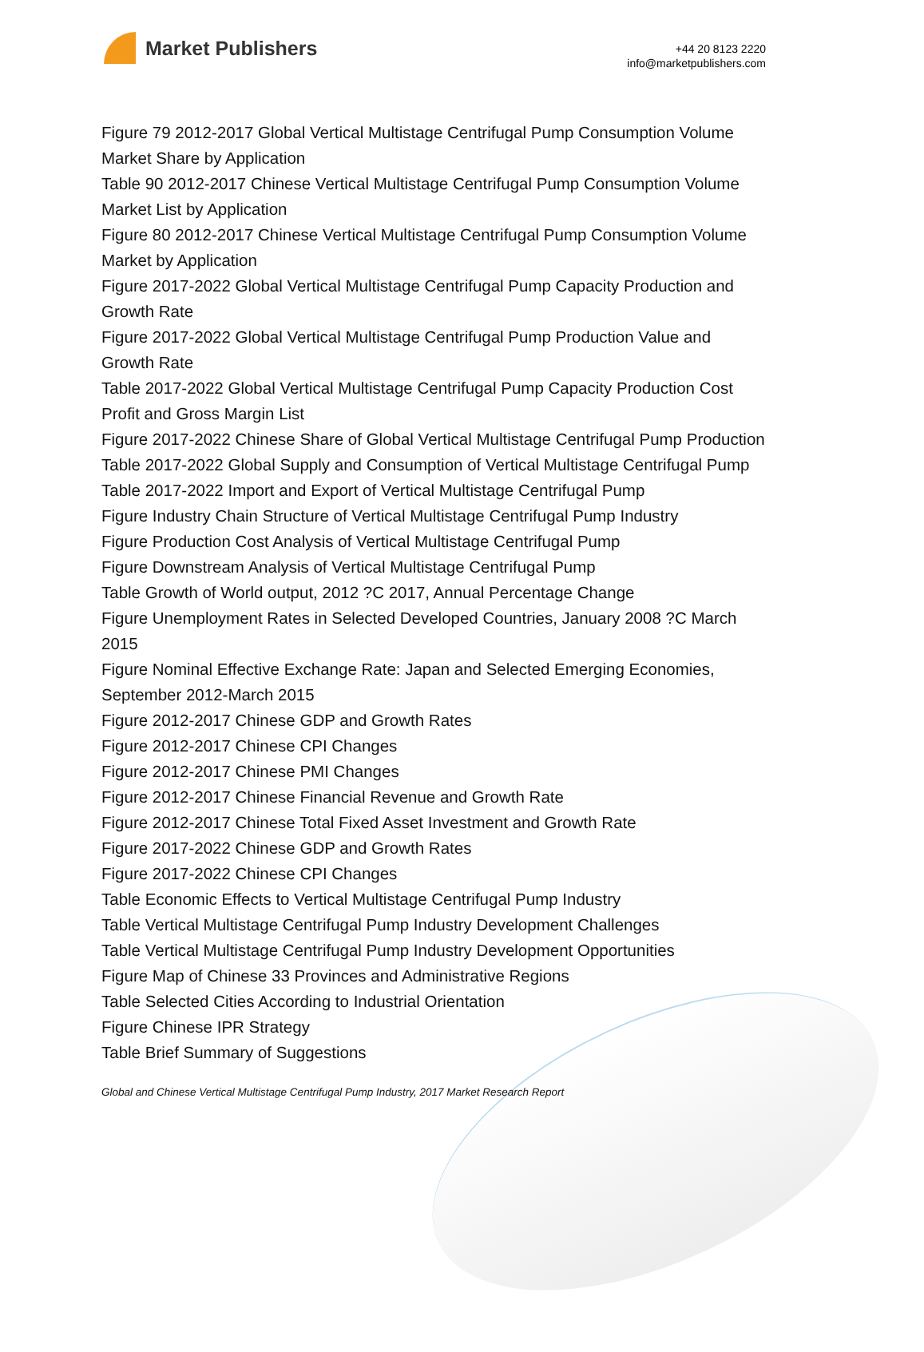Market Publishers
+44 20 8123 2220
info@marketpublishers.com
Figure 79 2012-2017 Global Vertical Multistage Centrifugal Pump Consumption Volume Market Share by Application
Table 90 2012-2017 Chinese Vertical Multistage Centrifugal Pump Consumption Volume Market List by Application
Figure 80 2012-2017 Chinese Vertical Multistage Centrifugal Pump Consumption Volume Market by Application
Figure 2017-2022 Global Vertical Multistage Centrifugal Pump Capacity Production and Growth Rate
Figure 2017-2022 Global Vertical Multistage Centrifugal Pump Production Value and Growth Rate
Table 2017-2022 Global Vertical Multistage Centrifugal Pump Capacity Production Cost Profit and Gross Margin List
Figure 2017-2022 Chinese Share of Global Vertical Multistage Centrifugal Pump Production
Table 2017-2022 Global Supply and Consumption of Vertical Multistage Centrifugal Pump
Table 2017-2022 Import and Export of Vertical Multistage Centrifugal Pump
Figure Industry Chain Structure of Vertical Multistage Centrifugal Pump Industry
Figure Production Cost Analysis of Vertical Multistage Centrifugal Pump
Figure Downstream Analysis of Vertical Multistage Centrifugal Pump
Table Growth of World output, 2012 ?C 2017, Annual Percentage Change
Figure Unemployment Rates in Selected Developed Countries, January 2008 ?C March 2015
Figure Nominal Effective Exchange Rate: Japan and Selected Emerging Economies, September 2012-March 2015
Figure 2012-2017 Chinese GDP and Growth Rates
Figure 2012-2017 Chinese CPI Changes
Figure 2012-2017 Chinese PMI Changes
Figure 2012-2017 Chinese Financial Revenue and Growth Rate
Figure 2012-2017 Chinese Total Fixed Asset Investment and Growth Rate
Figure 2017-2022 Chinese GDP and Growth Rates
Figure 2017-2022 Chinese CPI Changes
Table Economic Effects to Vertical Multistage Centrifugal Pump Industry
Table Vertical Multistage Centrifugal Pump Industry Development Challenges
Table Vertical Multistage Centrifugal Pump Industry Development Opportunities
Figure Map of Chinese 33 Provinces and Administrative Regions
Table Selected Cities According to Industrial Orientation
Figure Chinese IPR Strategy
Table Brief Summary of Suggestions
Global and Chinese Vertical Multistage Centrifugal Pump Industry, 2017 Market Research Report